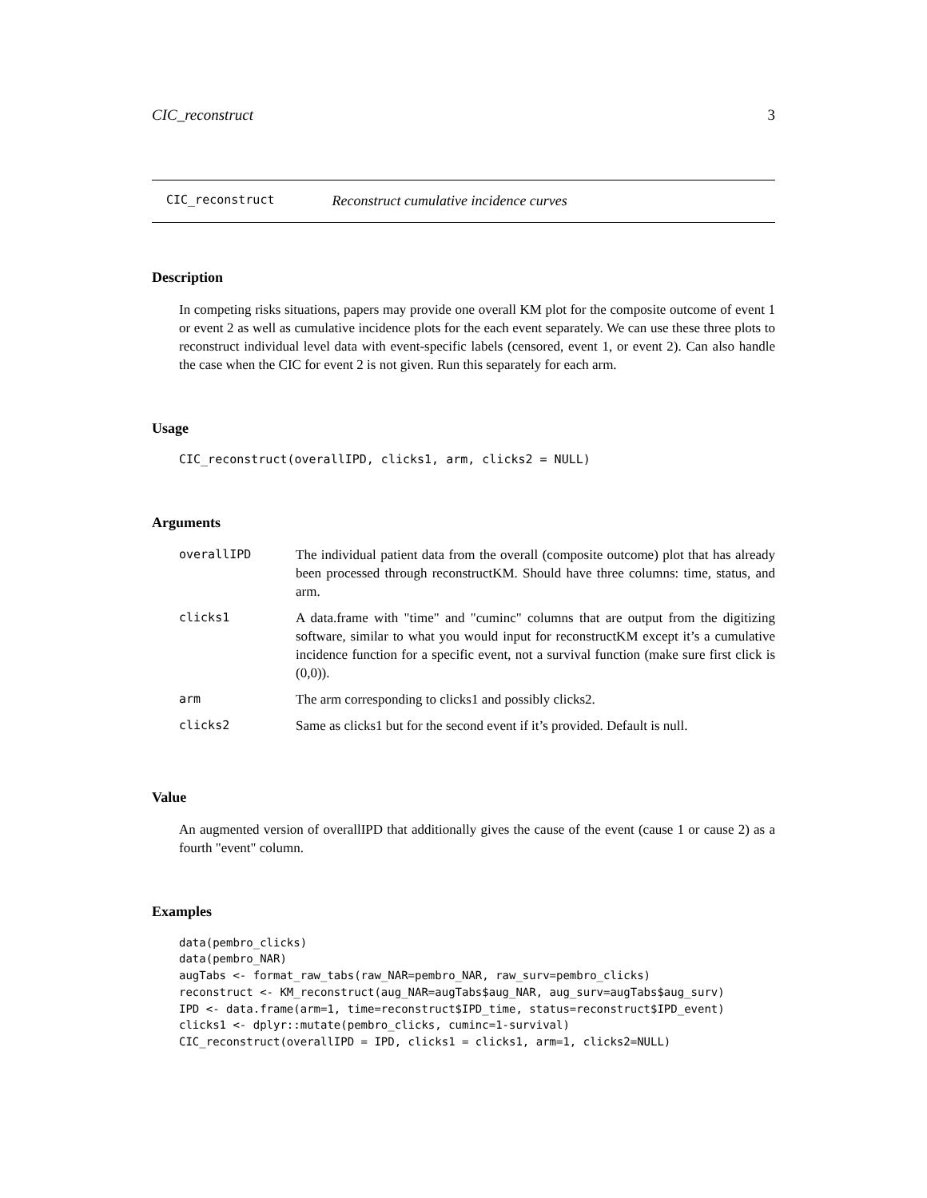CIC_reconstruct 3
CIC_reconstruct Reconstruct cumulative incidence curves
Description
In competing risks situations, papers may provide one overall KM plot for the composite outcome of event 1 or event 2 as well as cumulative incidence plots for the each event separately. We can use these three plots to reconstruct individual level data with event-specific labels (censored, event 1, or event 2). Can also handle the case when the CIC for event 2 is not given. Run this separately for each arm.
Usage
CIC_reconstruct(overallIPD, clicks1, arm, clicks2 = NULL)
Arguments
| overallIPD | The individual patient data from the overall (composite outcome) plot that has already been processed through reconstructKM. Should have three columns: time, status, and arm. |
| clicks1 | A data.frame with "time" and "cuminc" columns that are output from the digitizing software, similar to what you would input for reconstructKM except it’s a cumulative incidence function for a specific event, not a survival function (make sure first click is (0,0)). |
| arm | The arm corresponding to clicks1 and possibly clicks2. |
| clicks2 | Same as clicks1 but for the second event if it’s provided. Default is null. |
Value
An augmented version of overallIPD that additionally gives the cause of the event (cause 1 or cause 2) as a fourth "event" column.
Examples
data(pembro_clicks)
data(pembro_NAR)
augTabs <- format_raw_tabs(raw_NAR=pembro_NAR, raw_surv=pembro_clicks)
reconstruct <- KM_reconstruct(aug_NAR=augTabs$aug_NAR, aug_surv=augTabs$aug_surv)
IPD <- data.frame(arm=1, time=reconstruct$IPD_time, status=reconstruct$IPD_event)
clicks1 <- dplyr::mutate(pembro_clicks, cuminc=1-survival)
CIC_reconstruct(overallIPD = IPD, clicks1 = clicks1, arm=1, clicks2=NULL)